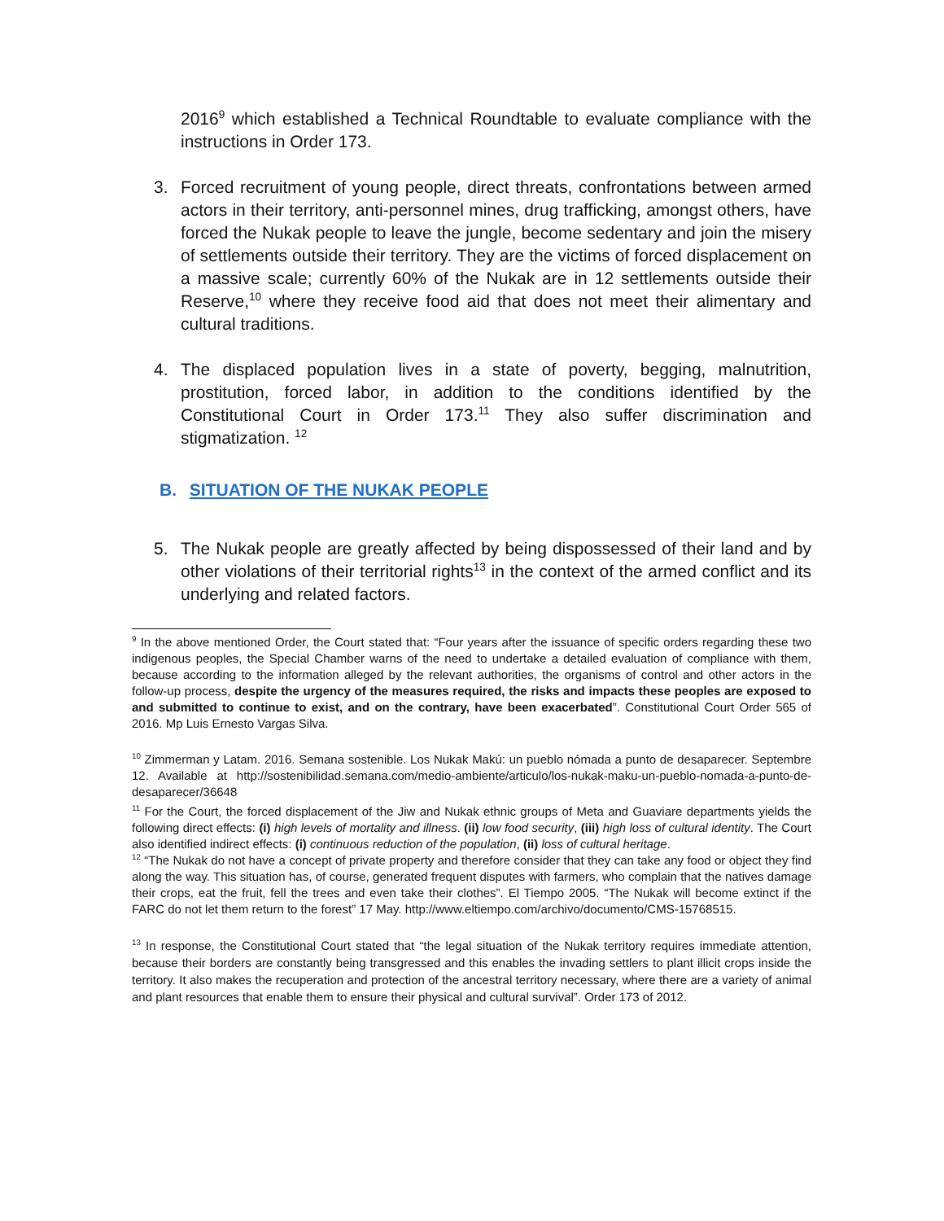2016<sup>9</sup> which established a Technical Roundtable to evaluate compliance with the instructions in Order 173.
3. Forced recruitment of young people, direct threats, confrontations between armed actors in their territory, anti-personnel mines, drug trafficking, amongst others, have forced the Nukak people to leave the jungle, become sedentary and join the misery of settlements outside their territory. They are the victims of forced displacement on a massive scale; currently 60% of the Nukak are in 12 settlements outside their Reserve,<sup>10</sup> where they receive food aid that does not meet their alimentary and cultural traditions.
4. The displaced population lives in a state of poverty, begging, malnutrition, prostitution, forced labor, in addition to the conditions identified by the Constitutional Court in Order 173.<sup>11</sup> They also suffer discrimination and stigmatization. <sup>12</sup>
B. SITUATION OF THE NUKAK PEOPLE
5. The Nukak people are greatly affected by being dispossessed of their land and by other violations of their territorial rights<sup>13</sup> in the context of the armed conflict and its underlying and related factors.
<sup>9</sup> In the above mentioned Order, the Court stated that: “Four years after the issuance of specific orders regarding these two indigenous peoples, the Special Chamber warns of the need to undertake a detailed evaluation of compliance with them, because according to the information alleged by the relevant authorities, the organisms of control and other actors in the follow-up process, despite the urgency of the measures required, the risks and impacts these peoples are exposed to and submitted to continue to exist, and on the contrary, have been exacerbated”. Constitutional Court Order 565 of 2016. Mp Luis Ernesto Vargas Silva.
<sup>10</sup> Zimmerman y Latam. 2016. Semana sostenible. Los Nukak Makú: un pueblo nómada a punto de desaparecer. Septembre 12. Available at http://sostenibilidad.semana.com/medio-ambiente/articulo/los-nukak-maku-un-pueblo-nomada-a-punto-de-desaparecer/36648
<sup>11</sup> For the Court, the forced displacement of the Jiw and Nukak ethnic groups of Meta and Guaviare departments yields the following direct effects: (i) high levels of mortality and illness. (ii) low food security, (iii) high loss of cultural identity. The Court also identified indirect effects: (i) continuous reduction of the population, (ii) loss of cultural heritage.
<sup>12</sup> “The Nukak do not have a concept of private property and therefore consider that they can take any food or object they find along the way. This situation has, of course, generated frequent disputes with farmers, who complain that the natives damage their crops, eat the fruit, fell the trees and even take their clothes”. El Tiempo 2005. “The Nukak will become extinct if the FARC do not let them return to the forest” 17 May. http://www.eltiempo.com/archivo/documento/CMS-15768515.
<sup>13</sup> In response, the Constitutional Court stated that “the legal situation of the Nukak territory requires immediate attention, because their borders are constantly being transgressed and this enables the invading settlers to plant illicit crops inside the territory. It also makes the recuperation and protection of the ancestral territory necessary, where there are a variety of animal and plant resources that enable them to ensure their physical and cultural survival”. Order 173 of 2012.